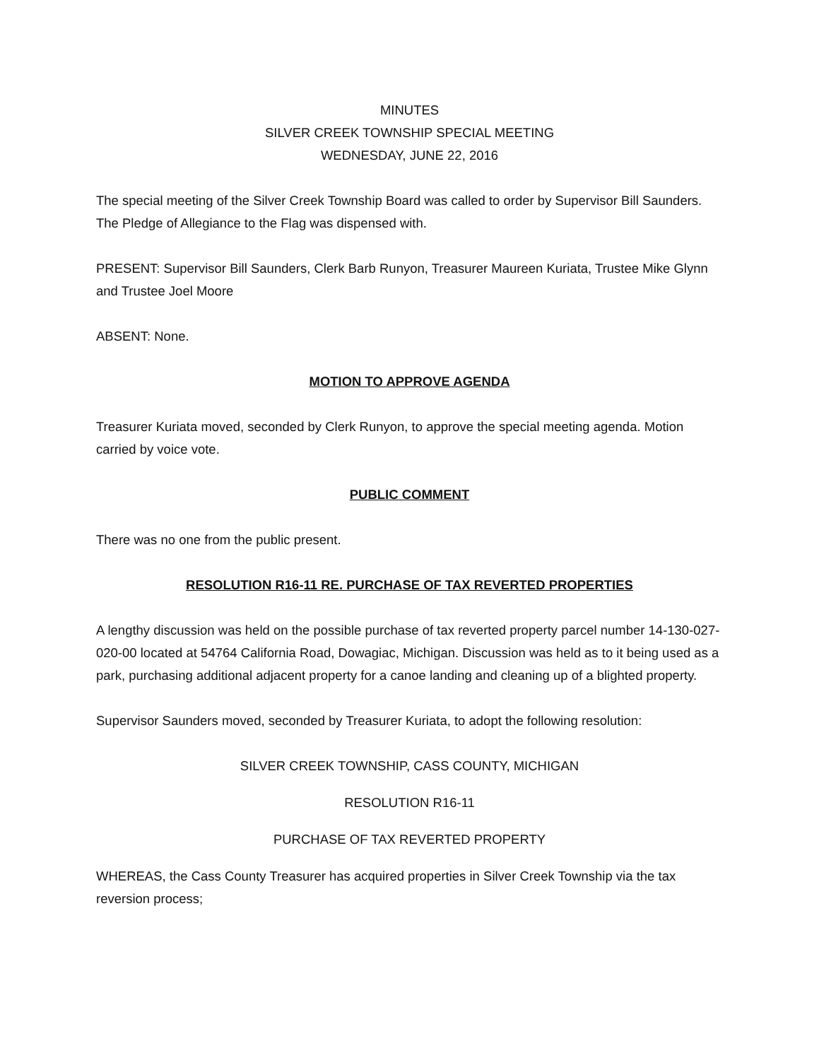MINUTES
SILVER CREEK TOWNSHIP SPECIAL MEETING
WEDNESDAY, JUNE 22, 2016
The special meeting of the Silver Creek Township Board was called to order by Supervisor Bill Saunders. The Pledge of Allegiance to the Flag was dispensed with.
PRESENT: Supervisor Bill Saunders, Clerk Barb Runyon, Treasurer Maureen Kuriata, Trustee Mike Glynn and Trustee Joel Moore
ABSENT: None.
MOTION TO APPROVE AGENDA
Treasurer Kuriata moved, seconded by Clerk Runyon, to approve the special meeting agenda. Motion carried by voice vote.
PUBLIC COMMENT
There was no one from the public present.
RESOLUTION R16-11 RE. PURCHASE OF TAX REVERTED PROPERTIES
A lengthy discussion was held on the possible purchase of tax reverted property parcel number 14-130-027-020-00 located at 54764 California Road, Dowagiac, Michigan. Discussion was held as to it being used as a park, purchasing additional adjacent property for a canoe landing and cleaning up of a blighted property.
Supervisor Saunders moved, seconded by Treasurer Kuriata, to adopt the following resolution:
SILVER CREEK TOWNSHIP, CASS COUNTY, MICHIGAN
RESOLUTION R16-11
PURCHASE OF TAX REVERTED PROPERTY
WHEREAS, the Cass County Treasurer has acquired properties in Silver Creek Township via the tax reversion process;